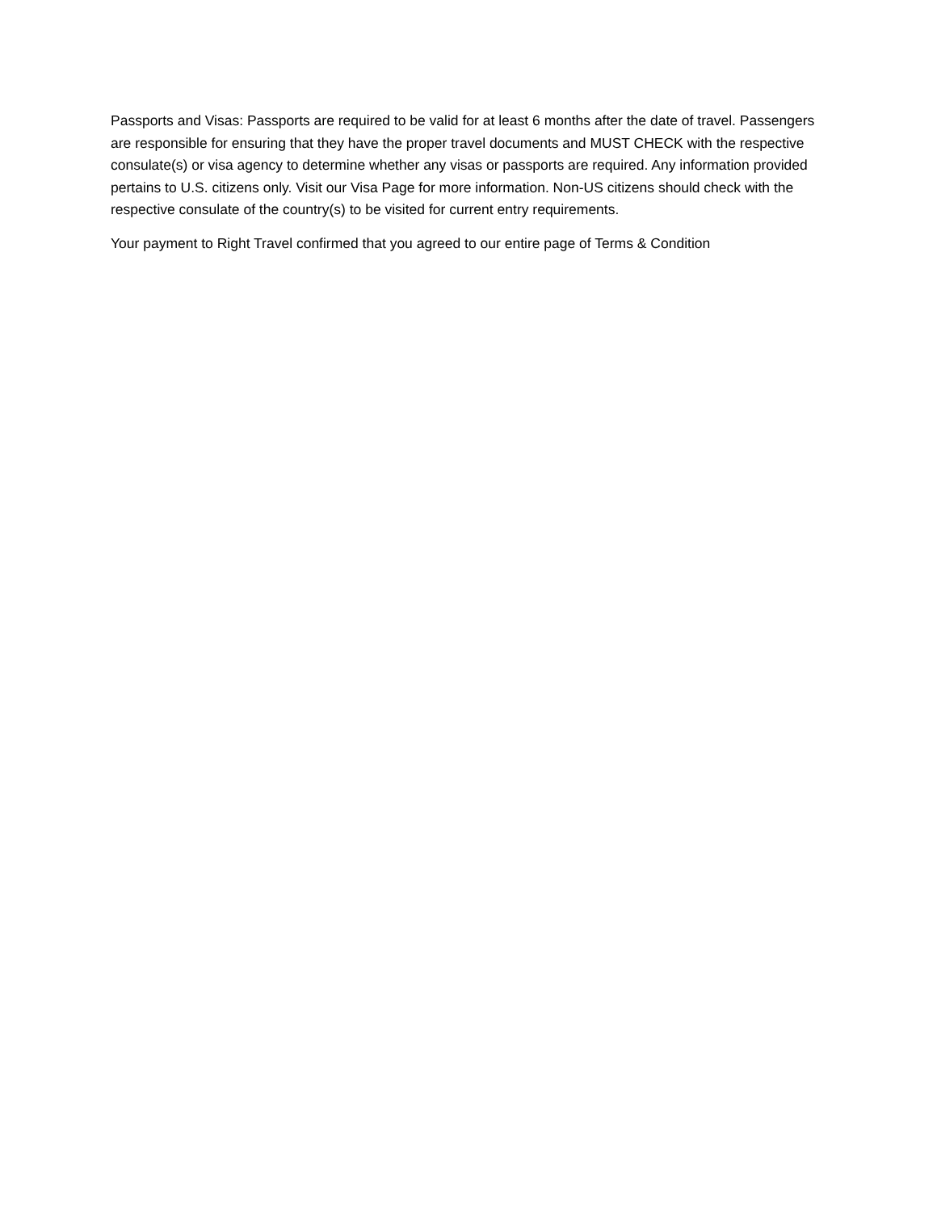Passports and Visas: Passports are required to be valid for at least 6 months after the date of travel. Passengers are responsible for ensuring that they have the proper travel documents and MUST CHECK with the respective consulate(s) or visa agency to determine whether any visas or passports are required. Any information provided pertains to U.S. citizens only. Visit our Visa Page for more information. Non-US citizens should check with the respective consulate of the country(s) to be visited for current entry requirements.
Your payment to Right Travel confirmed that you agreed to our entire page of Terms & Condition